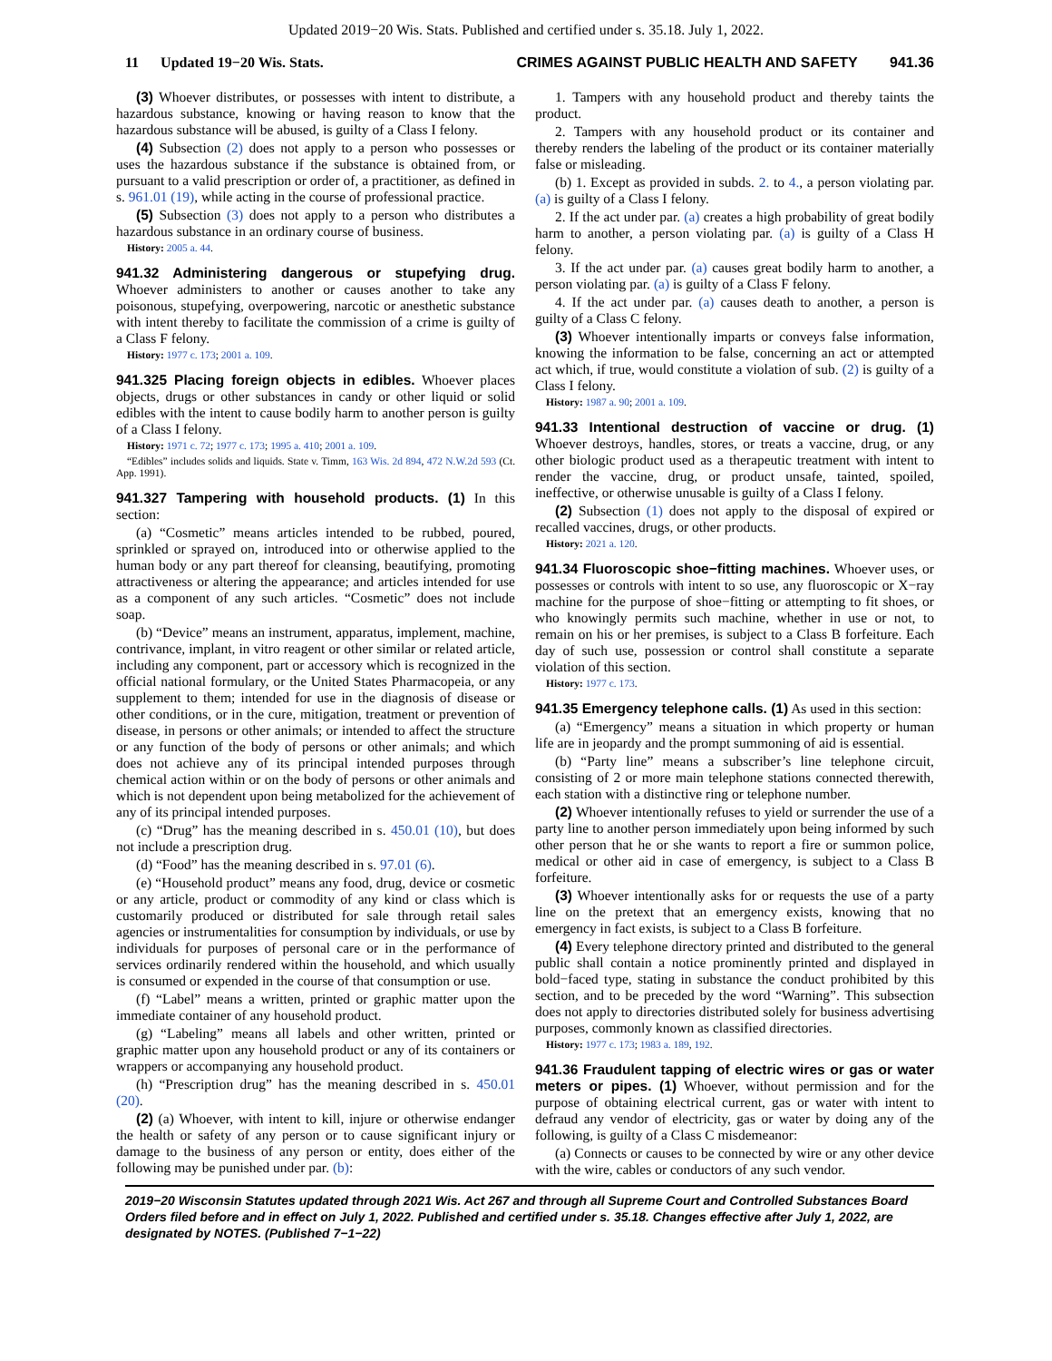Updated 2019−20 Wis. Stats. Published and certified under s. 35.18. July 1, 2022.
11 Updated 19−20 Wis. Stats. CRIMES AGAINST PUBLIC HEALTH AND SAFETY 941.36
(3) Whoever distributes, or possesses with intent to distribute, a hazardous substance, knowing or having reason to know that the hazardous substance will be abused, is guilty of a Class I felony.
(4) Subsection (2) does not apply to a person who possesses or uses the hazardous substance if the substance is obtained from, or pursuant to a valid prescription or order of, a practitioner, as defined in s. 961.01 (19), while acting in the course of professional practice.
(5) Subsection (3) does not apply to a person who distributes a hazardous substance in an ordinary course of business.
History: 2005 a. 44.
941.32 Administering dangerous or stupefying drug. Whoever administers to another or causes another to take any poisonous, stupefying, overpowering, narcotic or anesthetic substance with intent thereby to facilitate the commission of a crime is guilty of a Class F felony.
History: 1977 c. 173; 2001 a. 109.
941.325 Placing foreign objects in edibles. Whoever places objects, drugs or other substances in candy or other liquid or solid edibles with the intent to cause bodily harm to another person is guilty of a Class I felony.
History: 1971 c. 72; 1977 c. 173; 1995 a. 410; 2001 a. 109.
“Edibles” includes solids and liquids. State v. Timm, 163 Wis. 2d 894, 472 N.W.2d 593 (Ct. App. 1991).
941.327 Tampering with household products. (1) In this section:
(a) “Cosmetic” means articles intended to be rubbed, poured, sprinkled or sprayed on, introduced into or otherwise applied to the human body or any part thereof for cleansing, beautifying, promoting attractiveness or altering the appearance; and articles intended for use as a component of any such articles. “Cosmetic” does not include soap.
(b) “Device” means an instrument, apparatus, implement, machine, contrivance, implant, in vitro reagent or other similar or related article, including any component, part or accessory which is recognized in the official national formulary, or the United States Pharmacopeia, or any supplement to them; intended for use in the diagnosis of disease or other conditions, or in the cure, mitigation, treatment or prevention of disease, in persons or other animals; or intended to affect the structure or any function of the body of persons or other animals; and which does not achieve any of its principal intended purposes through chemical action within or on the body of persons or other animals and which is not dependent upon being metabolized for the achievement of any of its principal intended purposes.
(c) “Drug” has the meaning described in s. 450.01 (10), but does not include a prescription drug.
(d) “Food” has the meaning described in s. 97.01 (6).
(e) “Household product” means any food, drug, device or cosmetic or any article, product or commodity of any kind or class which is customarily produced or distributed for sale through retail sales agencies or instrumentalities for consumption by individuals, or use by individuals for purposes of personal care or in the performance of services ordinarily rendered within the household, and which usually is consumed or expended in the course of that consumption or use.
(f) “Label” means a written, printed or graphic matter upon the immediate container of any household product.
(g) “Labeling” means all labels and other written, printed or graphic matter upon any household product or any of its containers or wrappers or accompanying any household product.
(h) “Prescription drug” has the meaning described in s. 450.01 (20).
(2) (a) Whoever, with intent to kill, injure or otherwise endanger the health or safety of any person or to cause significant injury or damage to the business of any person or entity, does either of the following may be punished under par. (b):
1. Tampers with any household product and thereby taints the product.
2. Tampers with any household product or its container and thereby renders the labeling of the product or its container materially false or misleading.
(b) 1. Except as provided in subds. 2. to 4., a person violating par. (a) is guilty of a Class I felony.
2. If the act under par. (a) creates a high probability of great bodily harm to another, a person violating par. (a) is guilty of a Class H felony.
3. If the act under par. (a) causes great bodily harm to another, a person violating par. (a) is guilty of a Class F felony.
4. If the act under par. (a) causes death to another, a person is guilty of a Class C felony.
(3) Whoever intentionally imparts or conveys false information, knowing the information to be false, concerning an act or attempted act which, if true, would constitute a violation of sub. (2) is guilty of a Class I felony.
History: 1987 a. 90; 2001 a. 109.
941.33 Intentional destruction of vaccine or drug. (1) Whoever destroys, handles, stores, or treats a vaccine, drug, or any other biologic product used as a therapeutic treatment with intent to render the vaccine, drug, or product unsafe, tainted, spoiled, ineffective, or otherwise unusable is guilty of a Class I felony.
(2) Subsection (1) does not apply to the disposal of expired or recalled vaccines, drugs, or other products.
History: 2021 a. 120.
941.34 Fluoroscopic shoe−fitting machines. Whoever uses, or possesses or controls with intent to so use, any fluoroscopic or X−ray machine for the purpose of shoe−fitting or attempting to fit shoes, or who knowingly permits such machine, whether in use or not, to remain on his or her premises, is subject to a Class B forfeiture. Each day of such use, possession or control shall constitute a separate violation of this section.
History: 1977 c. 173.
941.35 Emergency telephone calls. (1) As used in this section:
(a) “Emergency” means a situation in which property or human life are in jeopardy and the prompt summoning of aid is essential.
(b) “Party line” means a subscriber’s line telephone circuit, consisting of 2 or more main telephone stations connected therewith, each station with a distinctive ring or telephone number.
(2) Whoever intentionally refuses to yield or surrender the use of a party line to another person immediately upon being informed by such other person that he or she wants to report a fire or summon police, medical or other aid in case of emergency, is subject to a Class B forfeiture.
(3) Whoever intentionally asks for or requests the use of a party line on the pretext that an emergency exists, knowing that no emergency in fact exists, is subject to a Class B forfeiture.
(4) Every telephone directory printed and distributed to the general public shall contain a notice prominently printed and displayed in bold−faced type, stating in substance the conduct prohibited by this section, and to be preceded by the word “Warning”. This subsection does not apply to directories distributed solely for business advertising purposes, commonly known as classified directories.
History: 1977 c. 173; 1983 a. 189, 192.
941.36 Fraudulent tapping of electric wires or gas or water meters or pipes. (1) Whoever, without permission and for the purpose of obtaining electrical current, gas or water with intent to defraud any vendor of electricity, gas or water by doing any of the following, is guilty of a Class C misdemeanor:
(a) Connects or causes to be connected by wire or any other device with the wire, cables or conductors of any such vendor.
2019−20 Wisconsin Statutes updated through 2021 Wis. Act 267 and through all Supreme Court and Controlled Substances Board Orders filed before and in effect on July 1, 2022. Published and certified under s. 35.18. Changes effective after July 1, 2022, are designated by NOTES. (Published 7−1−22)